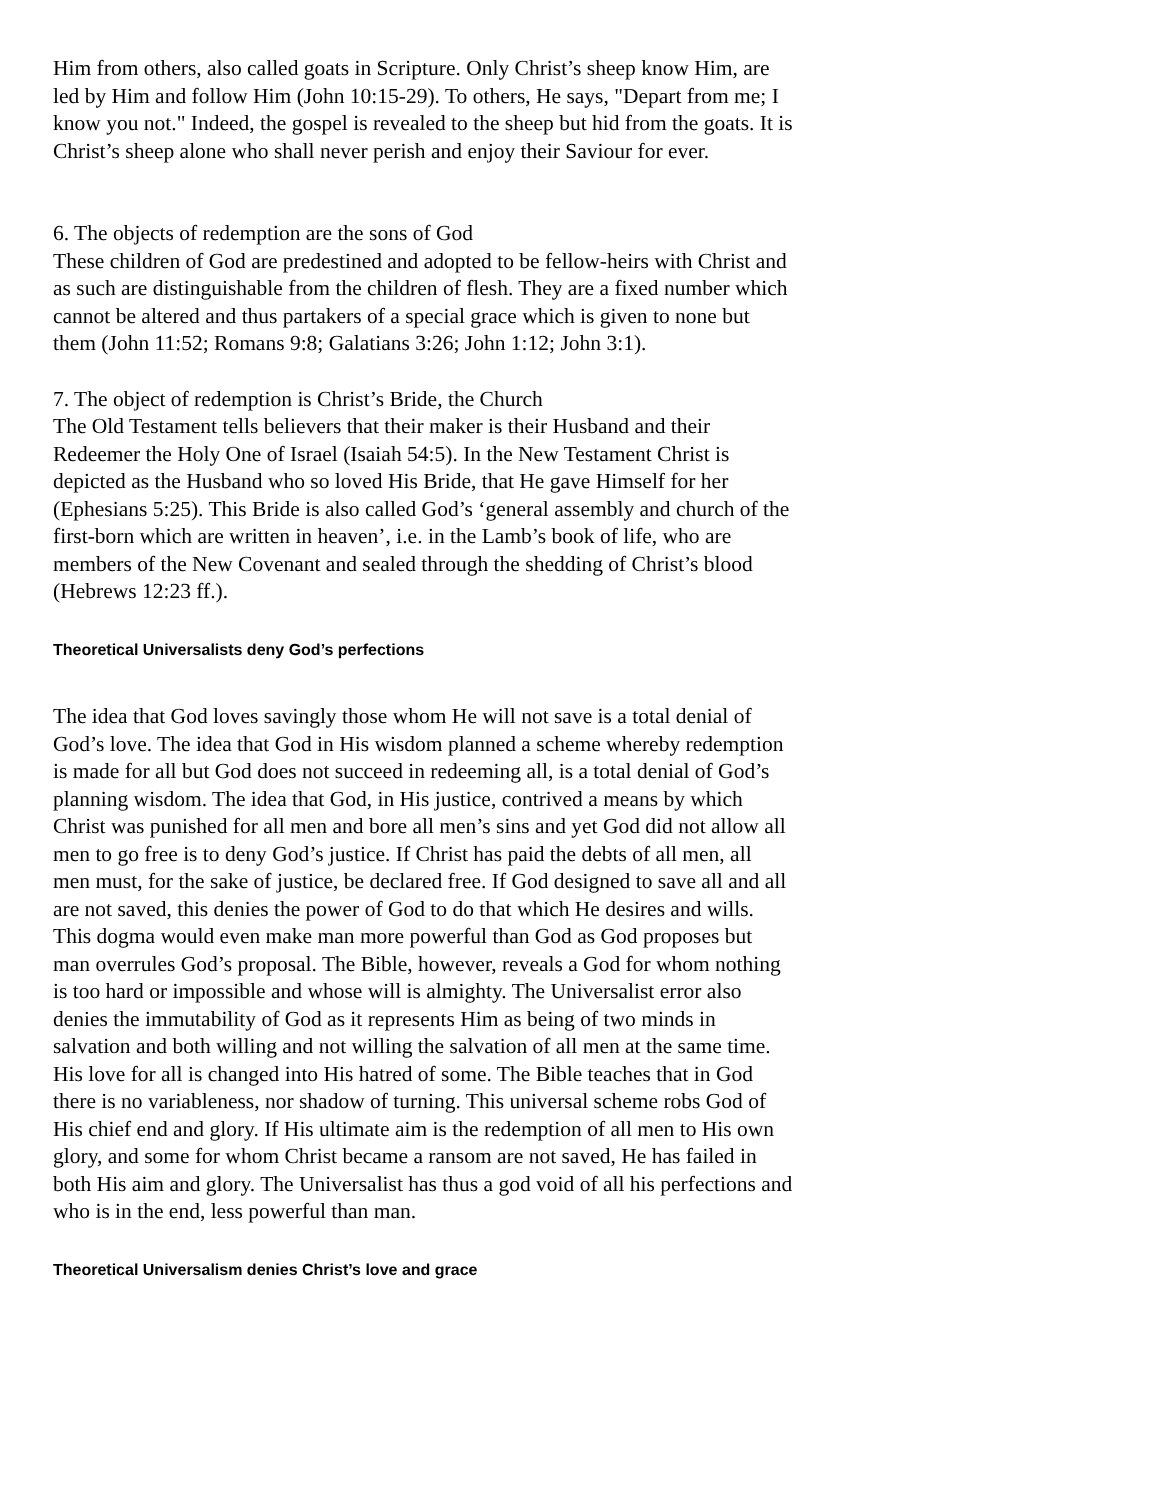Him from others, also called goats in Scripture. Only Christ’s sheep know Him, are led by Him and follow Him (John 10:15-29). To others, He says, "Depart from me; I know you not." Indeed, the gospel is revealed to the sheep but hid from the goats. It is Christ’s sheep alone who shall never perish and enjoy their Saviour for ever.
6. The objects of redemption are the sons of God
These children of God are predestined and adopted to be fellow-heirs with Christ and as such are distinguishable from the children of flesh. They are a fixed number which cannot be altered and thus partakers of a special grace which is given to none but them (John 11:52; Romans 9:8; Galatians 3:26; John 1:12; John 3:1).
7. The object of redemption is Christ’s Bride, the Church
The Old Testament tells believers that their maker is their Husband and their Redeemer the Holy One of Israel (Isaiah 54:5). In the New Testament Christ is depicted as the Husband who so loved His Bride, that He gave Himself for her (Ephesians 5:25). This Bride is also called God’s ‘general assembly and church of the first-born which are written in heaven’, i.e. in the Lamb’s book of life, who are members of the New Covenant and sealed through the shedding of Christ’s blood (Hebrews 12:23 ff.).
Theoretical Universalists deny God’s perfections
The idea that God loves savingly those whom He will not save is a total denial of God’s love. The idea that God in His wisdom planned a scheme whereby redemption is made for all but God does not succeed in redeeming all, is a total denial of God’s planning wisdom. The idea that God, in His justice, contrived a means by which Christ was punished for all men and bore all men’s sins and yet God did not allow all men to go free is to deny God’s justice. If Christ has paid the debts of all men, all men must, for the sake of justice, be declared free. If God designed to save all and all are not saved, this denies the power of God to do that which He desires and wills. This dogma would even make man more powerful than God as God proposes but man overrules God’s proposal. The Bible, however, reveals a God for whom nothing is too hard or impossible and whose will is almighty. The Universalist error also denies the immutability of God as it represents Him as being of two minds in salvation and both willing and not willing the salvation of all men at the same time. His love for all is changed into His hatred of some. The Bible teaches that in God there is no variableness, nor shadow of turning. This universal scheme robs God of His chief end and glory. If His ultimate aim is the redemption of all men to His own glory, and some for whom Christ became a ransom are not saved, He has failed in both His aim and glory. The Universalist has thus a god void of all his perfections and who is in the end, less powerful than man.
Theoretical Universalism denies Christ’s love and grace